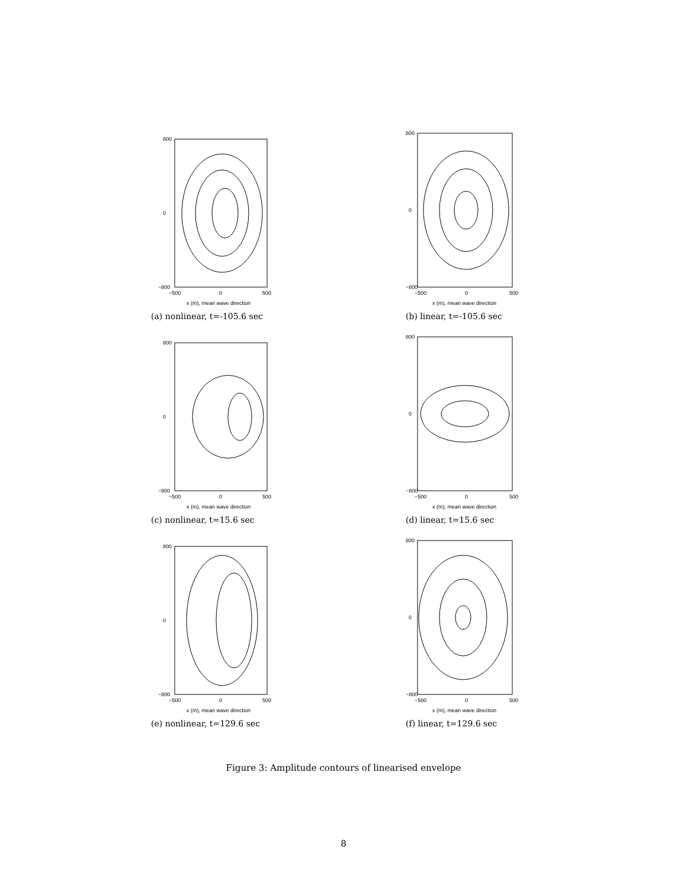800
0
−800
−500
0
500
x (m), mean wave direction
(a) nonlinear, t=-105.6 sec
800
0
−800
−500
0
500
x (m), mean wave direction
(b) linear, t=-105.6 sec
800
0
−800
−500
0
500
x (m), mean wave direction
(c) nonlinear, t=15.6 sec
800
0
−800
−500
0
500
x (m), mean wave direction
(d) linear, t=15.6 sec
800
0
−800
−500
0
500
x (m), mean wave direction
(e) nonlinear, t=129.6 sec
800
0
−800
−500
0
500
x (m), mean wave direction
(f) linear, t=129.6 sec
Figure 3: Amplitude contours of linearised envelope
8